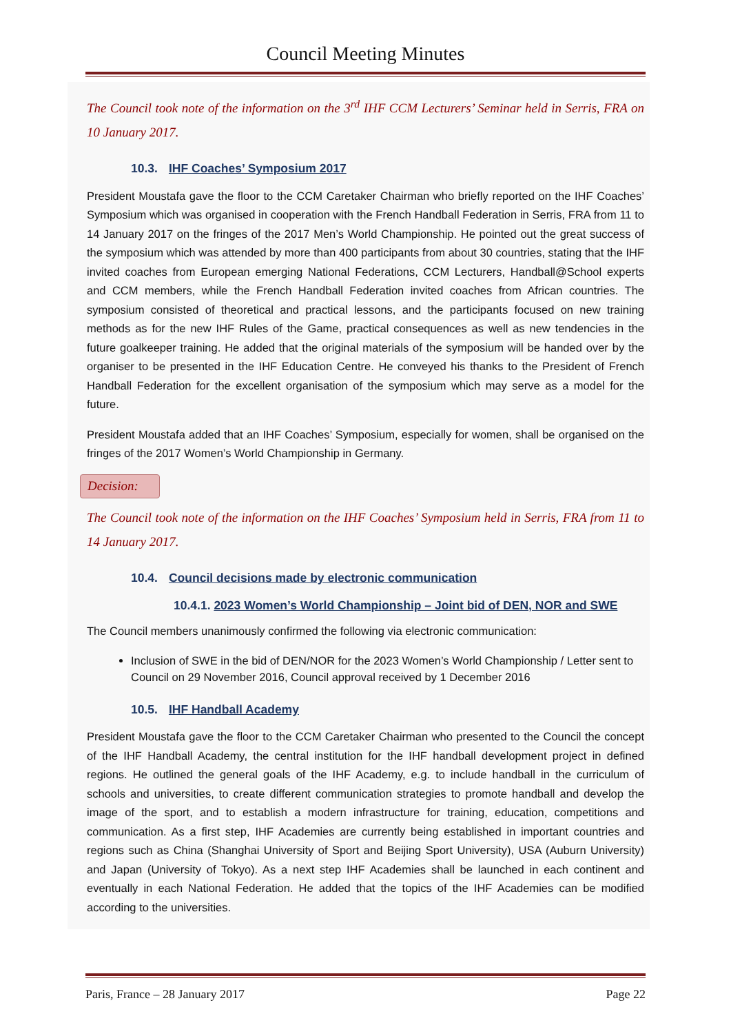Council Meeting Minutes
The Council took note of the information on the 3<sup>rd</sup> IHF CCM Lecturers’ Seminar held in Serris, FRA on 10 January 2017.
10.3. IHF Coaches’ Symposium 2017
President Moustafa gave the floor to the CCM Caretaker Chairman who briefly reported on the IHF Coaches’ Symposium which was organised in cooperation with the French Handball Federation in Serris, FRA from 11 to 14 January 2017 on the fringes of the 2017 Men’s World Championship. He pointed out the great success of the symposium which was attended by more than 400 participants from about 30 countries, stating that the IHF invited coaches from European emerging National Federations, CCM Lecturers, Handball@School experts and CCM members, while the French Handball Federation invited coaches from African countries. The symposium consisted of theoretical and practical lessons, and the participants focused on new training methods as for the new IHF Rules of the Game, practical consequences as well as new tendencies in the future goalkeeper training. He added that the original materials of the symposium will be handed over by the organiser to be presented in the IHF Education Centre. He conveyed his thanks to the President of French Handball Federation for the excellent organisation of the symposium which may serve as a model for the future.
President Moustafa added that an IHF Coaches’ Symposium, especially for women, shall be organised on the fringes of the 2017 Women’s World Championship in Germany.
Decision:
The Council took note of the information on the IHF Coaches’ Symposium held in Serris, FRA from 11 to 14 January 2017.
10.4. Council decisions made by electronic communication
10.4.1. 2023 Women’s World Championship – Joint bid of DEN, NOR and SWE
The Council members unanimously confirmed the following via electronic communication:
Inclusion of SWE in the bid of DEN/NOR for the 2023 Women’s World Championship / Letter sent to Council on 29 November 2016, Council approval received by 1 December 2016
10.5. IHF Handball Academy
President Moustafa gave the floor to the CCM Caretaker Chairman who presented to the Council the concept of the IHF Handball Academy, the central institution for the IHF handball development project in defined regions. He outlined the general goals of the IHF Academy, e.g. to include handball in the curriculum of schools and universities, to create different communication strategies to promote handball and develop the image of the sport, and to establish a modern infrastructure for training, education, competitions and communication. As a first step, IHF Academies are currently being established in important countries and regions such as China (Shanghai University of Sport and Beijing Sport University), USA (Auburn University) and Japan (University of Tokyo). As a next step IHF Academies shall be launched in each continent and eventually in each National Federation. He added that the topics of the IHF Academies can be modified according to the universities.
Paris, France – 28 January 2017 Page 22